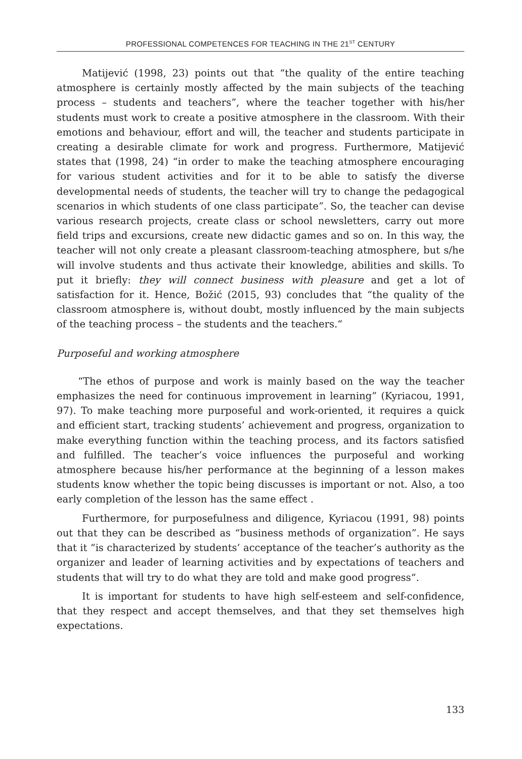PROFESSIONAL COMPETENCES FOR TEACHING IN THE 21<sup>ST</sup> CENTURY
Matijević (1998, 23) points out that “the quality of the entire teaching atmosphere is certainly mostly affected by the main subjects of the teaching process – students and teachers”, where the teacher together with his/her students must work to create a positive atmosphere in the classroom. With their emotions and behaviour, effort and will, the teacher and students participate in creating a desirable climate for work and progress. Furthermore, Matijević states that (1998, 24) “in order to make the teaching atmosphere encouraging for various student activities and for it to be able to satisfy the diverse developmental needs of students, the teacher will try to change the pedagogical scenarios in which students of one class participate”. So, the teacher can devise various research projects, create class or school newsletters, carry out more field trips and excursions, create new didactic games and so on. In this way, the teacher will not only create a pleasant classroom-teaching atmosphere, but s/he will involve students and thus activate their knowledge, abilities and skills. To put it briefly: they will connect business with pleasure and get a lot of satisfaction for it. Hence, Božić (2015, 93) concludes that “the quality of the classroom atmosphere is, without doubt, mostly influenced by the main subjects of the teaching process – the students and the teachers.“
Purposeful and working atmosphere
“The ethos of purpose and work is mainly based on the way the teacher emphasizes the need for continuous improvement in learning” (Kyriacou, 1991, 97). To make teaching more purposeful and work-oriented, it requires a quick and efficient start, tracking students’ achievement and progress, organization to make everything function within the teaching process, and its factors satisfied and fulfilled. The teacher’s voice influences the purposeful and working atmosphere because his/her performance at the beginning of a lesson makes students know whether the topic being discusses is important or not. Also, a too early completion of the lesson has the same effect .
Furthermore, for purposefulness and diligence, Kyriacou (1991, 98) points out that they can be described as “business methods of organization”. He says that it “is characterized by students’ acceptance of the teacher’s authority as the organizer and leader of learning activities and by expectations of teachers and students that will try to do what they are told and make good progress“.
It is important for students to have high self-esteem and self-confidence, that they respect and accept themselves, and that they set themselves high expectations.
133